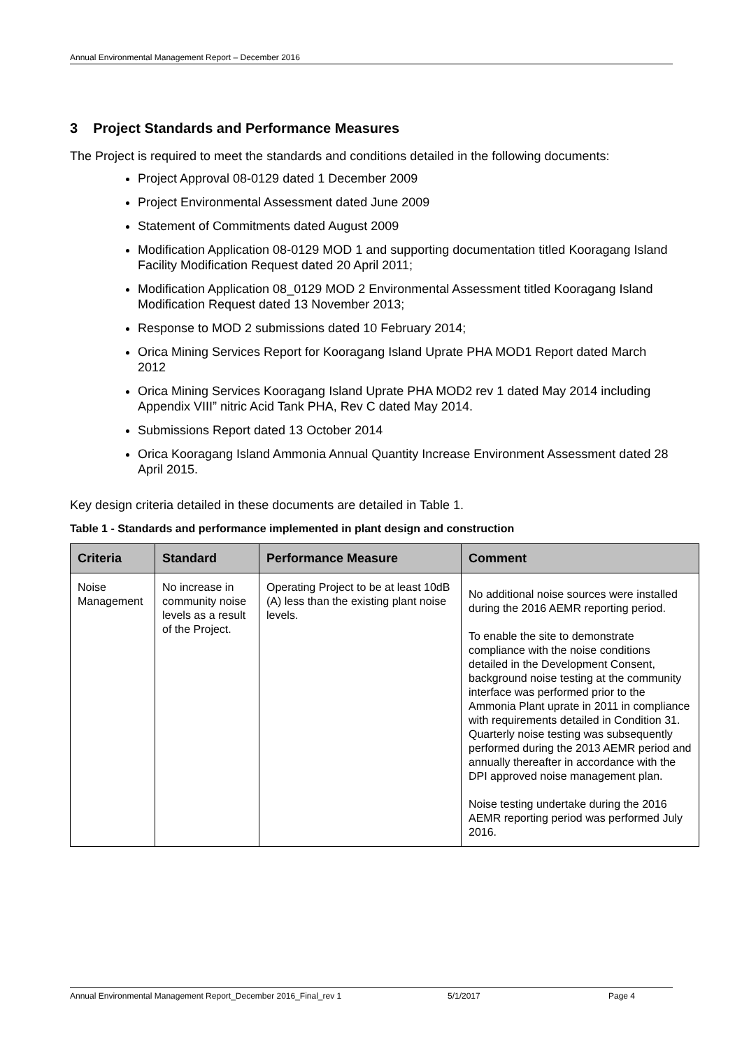Annual Environmental Management Report – December 2016
3 Project Standards and Performance Measures
The Project is required to meet the standards and conditions detailed in the following documents:
Project Approval 08-0129 dated 1 December 2009
Project Environmental Assessment dated June 2009
Statement of Commitments dated August 2009
Modification Application 08-0129 MOD 1 and supporting documentation titled Kooragang Island Facility Modification Request dated 20 April 2011;
Modification Application 08_0129 MOD 2 Environmental Assessment titled Kooragang Island Modification Request dated 13 November 2013;
Response to MOD 2 submissions dated 10 February 2014;
Orica Mining Services Report for Kooragang Island Uprate PHA MOD1 Report dated March 2012
Orica Mining Services Kooragang Island Uprate PHA MOD2 rev 1 dated May 2014 including Appendix VIII” nitric Acid Tank PHA, Rev C dated May 2014.
Submissions Report dated 13 October 2014
Orica Kooragang Island Ammonia Annual Quantity Increase Environment Assessment dated 28 April 2015.
Key design criteria detailed in these documents are detailed in Table 1.
Table 1 - Standards and performance implemented in plant design and construction
| Criteria | Standard | Performance Measure | Comment |
| --- | --- | --- | --- |
| Noise Management | No increase in community noise levels as a result of the Project. | Operating Project to be at least 10dB (A) less than the existing plant noise levels. | No additional noise sources were installed during the 2016 AEMR reporting period. To enable the site to demonstrate compliance with the noise conditions detailed in the Development Consent, background noise testing at the community interface was performed prior to the Ammonia Plant uprate in 2011 in compliance with requirements detailed in Condition 31. Quarterly noise testing was subsequently performed during the 2013 AEMR period and annually thereafter in accordance with the DPI approved noise management plan. Noise testing undertake during the 2016 AEMR reporting period was performed July 2016. |
Annual Environmental Management Report_December 2016_Final_rev 1 5/1/2017 Page 4